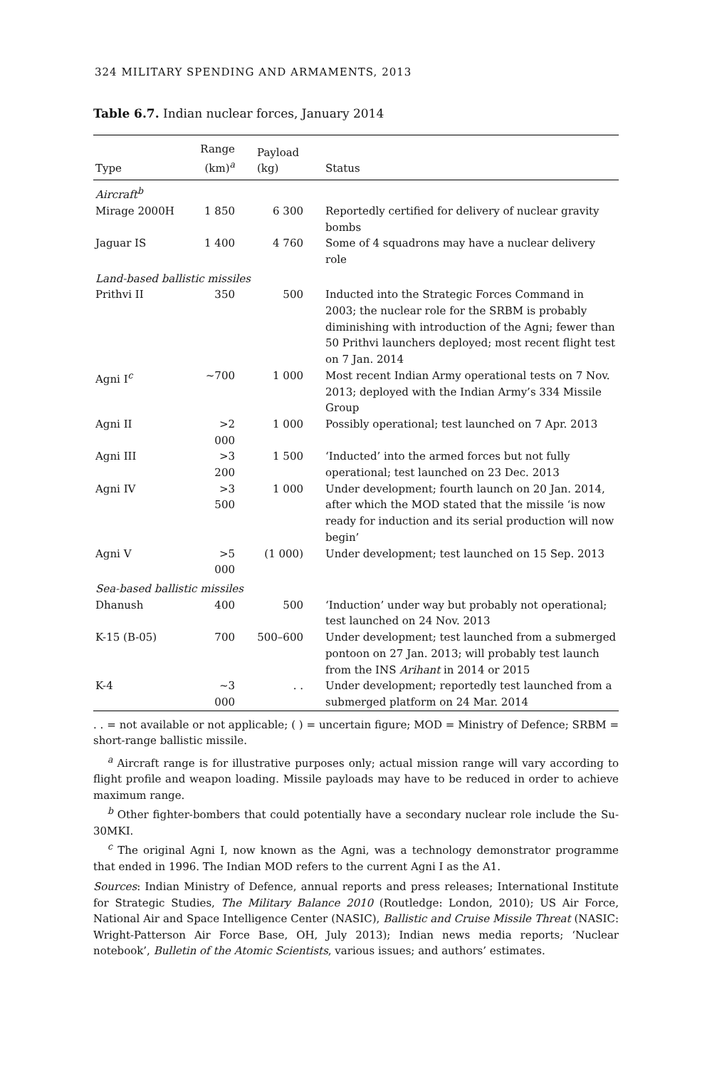324 MILITARY SPENDING AND ARMAMENTS, 2013
Table 6.7. Indian nuclear forces, January 2014
| Type | Range (km)<sup>a</sup> | Payload (kg) | Status |
| --- | --- | --- | --- |
| Aircraft<sup>b</sup> | | | |
| Mirage 2000H | 1 850 | 6 300 | Reportedly certified for delivery of nuclear gravity bombs |
| Jaguar IS | 1 400 | 4 760 | Some of 4 squadrons may have a nuclear delivery role |
| Land-based ballistic missiles | | | |
| Prithvi II | 350 | 500 | Inducted into the Strategic Forces Command in 2003; the nuclear role for the SRBM is probably diminishing with introduction of the Agni; fewer than 50 Prithvi launchers deployed; most recent flight test on 7 Jan. 2014 |
| Agni I<sup>c</sup> | ~700 | 1 000 | Most recent Indian Army operational tests on 7 Nov. 2013; deployed with the Indian Army’s 334 Missile Group |
| Agni II | >2 000 | 1 000 | Possibly operational; test launched on 7 Apr. 2013 |
| Agni III | >3 200 | 1 500 | ‘Inducted’ into the armed forces but not fully operational; test launched on 23 Dec. 2013 |
| Agni IV | >3 500 | 1 000 | Under development; fourth launch on 20 Jan. 2014, after which the MOD stated that the missile ‘is now ready for induction and its serial production will now begin’ |
| Agni V | >5 000 | (1 000) | Under development; test launched on 15 Sep. 2013 |
| Sea-based ballistic missiles | | | |
| Dhanush | 400 | 500 | ‘Induction’ under way but probably not operational; test launched on 24 Nov. 2013 |
| K-15 (B-05) | 700 | 500–600 | Under development; test launched from a submerged pontoon on 27 Jan. 2013; will probably test launch from the INS Arihant in 2014 or 2015 |
| K-4 | ~3 000 | . . | Under development; reportedly test launched from a submerged platform on 24 Mar. 2014 |
. . = not available or not applicable; ( ) = uncertain figure; MOD = Ministry of Defence; SRBM = short-range ballistic missile.
<sup>a</sup> Aircraft range is for illustrative purposes only; actual mission range will vary according to flight profile and weapon loading. Missile payloads may have to be reduced in order to achieve maximum range.
<sup>b</sup> Other fighter-bombers that could potentially have a secondary nuclear role include the Su-30MKI.
<sup>c</sup> The original Agni I, now known as the Agni, was a technology demonstrator programme that ended in 1996. The Indian MOD refers to the current Agni I as the A1.
Sources: Indian Ministry of Defence, annual reports and press releases; International Institute for Strategic Studies, The Military Balance 2010 (Routledge: London, 2010); US Air Force, National Air and Space Intelligence Center (NASIC), Ballistic and Cruise Missile Threat (NASIC: Wright-Patterson Air Force Base, OH, July 2013); Indian news media reports; ‘Nuclear notebook’, Bulletin of the Atomic Scientists, various issues; and authors’ estimates.